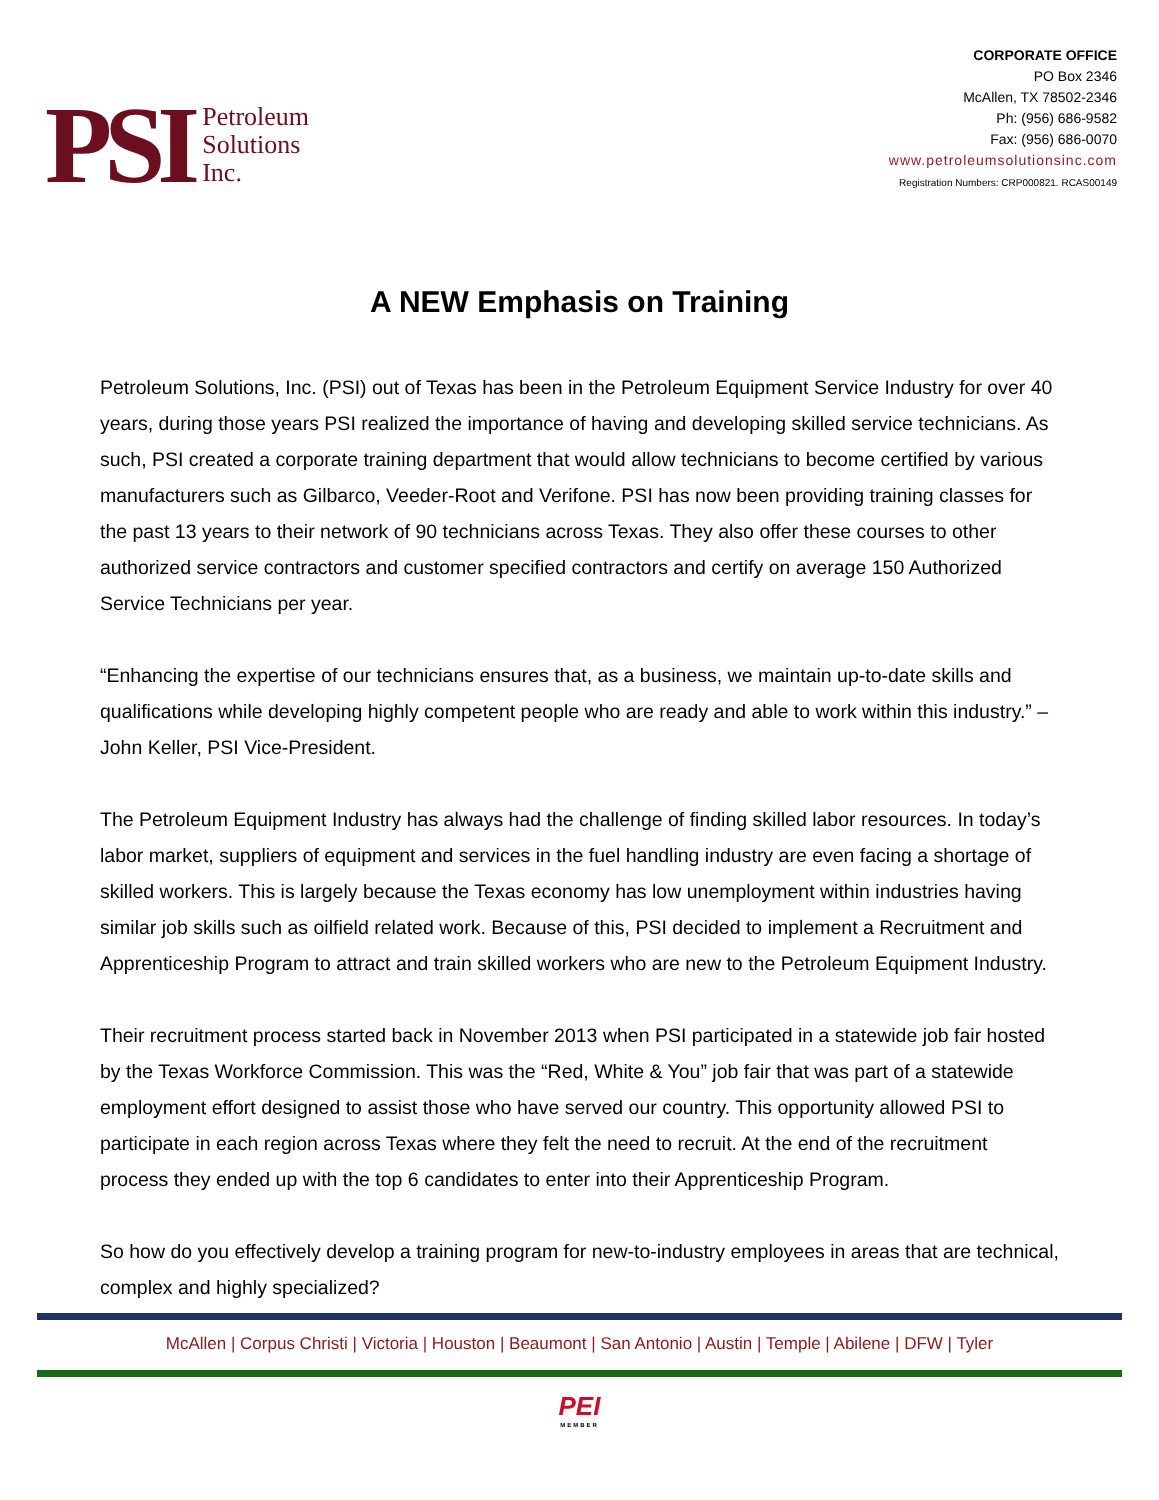PSI
Petroleum
Solutions
Inc.
CORPORATE OFFICE
PO Box 2346
McAllen, TX 78502-2346
Ph: (956) 686-9582
Fax: (956) 686-0070
www.petroleumsolutionsinc.com
Registration Numbers: CRP000821. RCAS00149
A NEW Emphasis on Training
Petroleum Solutions, Inc. (PSI) out of Texas has been in the Petroleum Equipment Service Industry for over 40 years, during those years PSI realized the importance of having and developing skilled service technicians. As such, PSI created a corporate training department that would allow technicians to become certified by various manufacturers such as Gilbarco, Veeder-Root and Verifone. PSI has now been providing training classes for the past 13 years to their network of 90 technicians across Texas. They also offer these courses to other authorized service contractors and customer specified contractors and certify on average 150 Authorized Service Technicians per year.
“Enhancing the expertise of our technicians ensures that, as a business, we maintain up-to-date skills and qualifications while developing highly competent people who are ready and able to work within this industry.” – John Keller, PSI Vice-President.
The Petroleum Equipment Industry has always had the challenge of finding skilled labor resources. In today’s labor market, suppliers of equipment and services in the fuel handling industry are even facing a shortage of skilled workers. This is largely because the Texas economy has low unemployment within industries having similar job skills such as oilfield related work. Because of this, PSI decided to implement a Recruitment and Apprenticeship Program to attract and train skilled workers who are new to the Petroleum Equipment Industry.
Their recruitment process started back in November 2013 when PSI participated in a statewide job fair hosted by the Texas Workforce Commission. This was the “Red, White & You” job fair that was part of a statewide employment effort designed to assist those who have served our country. This opportunity allowed PSI to participate in each region across Texas where they felt the need to recruit. At the end of the recruitment process they ended up with the top 6 candidates to enter into their Apprenticeship Program.
So how do you effectively develop a training program for new-to-industry employees in areas that are technical, complex and highly specialized?
McAllen | Corpus Christi | Victoria | Houston | Beaumont | San Antonio | Austin | Temple | Abilene | DFW | Tyler
PEI
MEMBER